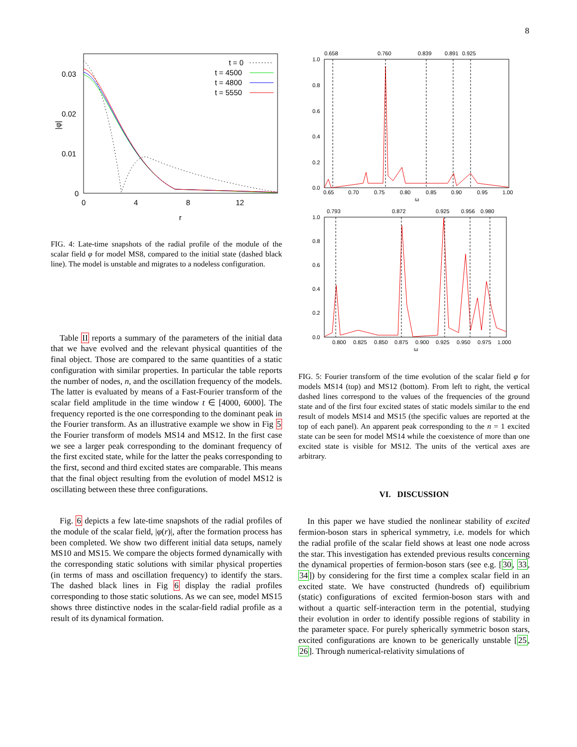8
|φ|
0.03
0.02
0.01
0
0
4
8
12
r
t = 0
t = 4500
t = 4800
t = 5550
FIG. 4: Late-time snapshots of the radial profile of the module of the scalar field φ for model MS8, compared to the initial state (dashed black line). The model is unstable and migrates to a nodeless configuration.
Table II reports a summary of the parameters of the initial data that we have evolved and the relevant physical quantities of the final object. Those are compared to the same quantities of a static configuration with similar properties. In particular the table reports the number of nodes, n, and the oscillation frequency of the models. The latter is evaluated by means of a Fast-Fourier transform of the scalar field amplitude in the time window t ∈ [4000, 6000]. The frequency reported is the one corresponding to the dominant peak in the Fourier transform. As an illustrative example we show in Fig 5 the Fourier transform of models MS14 and MS12. In the first case we see a larger peak corresponding to the dominant frequency of the first excited state, while for the latter the peaks corresponding to the first, second and third excited states are comparable. This means that the final object resulting from the evolution of model MS12 is oscillating between these three configurations.
Fig. 6 depicts a few late-time snapshots of the radial profiles of the module of the scalar field, |φ(r)|, after the formation process has been completed. We show two different initial data setups, namely MS10 and MS15. We compare the objects formed dynamically with the corresponding static solutions with similar physical properties (in terms of mass and oscillation frequency) to identify the stars. The dashed black lines in Fig 6 display the radial profiles corresponding to those static solutions. As we can see, model MS15 shows three distinctive nodes in the scalar-field radial profile as a result of its dynamical formation.
0.658
0.760
0.839
0.891
0.925
1.0
0.8
0.6
0.4
0.2
0.0
0.65
0.70
0.75
0.80
0.85
0.90
0.95
1.00
ω
0.793
0.872
0.925
0.956
0.980
1.0
0.8
0.6
0.4
0.2
0.0
0.800
0.825
0.850
0.875
0.900
0.925
0.950
0.975
1.000
ω
FIG. 5: Fourier transform of the time evolution of the scalar field φ for models MS14 (top) and MS12 (bottom). From left to right, the vertical dashed lines correspond to the values of the frequencies of the ground state and of the first four excited states of static models similar to the end result of models MS14 and MS15 (the specific values are reported at the top of each panel). An apparent peak corresponding to the n = 1 excited state can be seen for model MS14 while the coexistence of more than one excited state is visible for MS12. The units of the vertical axes are arbitrary.
VI. DISCUSSION
In this paper we have studied the nonlinear stability of excited fermion-boson stars in spherical symmetry, i.e. models for which the radial profile of the scalar field shows at least one node across the star. This investigation has extended previous results concerning the dynamical properties of fermion-boson stars (see e.g. [30, 33, 34]) by considering for the first time a complex scalar field in an excited state. We have constructed (hundreds of) equilibrium (static) configurations of excited fermion-boson stars with and without a quartic self-interaction term in the potential, studying their evolution in order to identify possible regions of stability in the parameter space. For purely spherically symmetric boson stars, excited configurations are known to be generically unstable [25, 26]. Through numerical-relativity simulations of